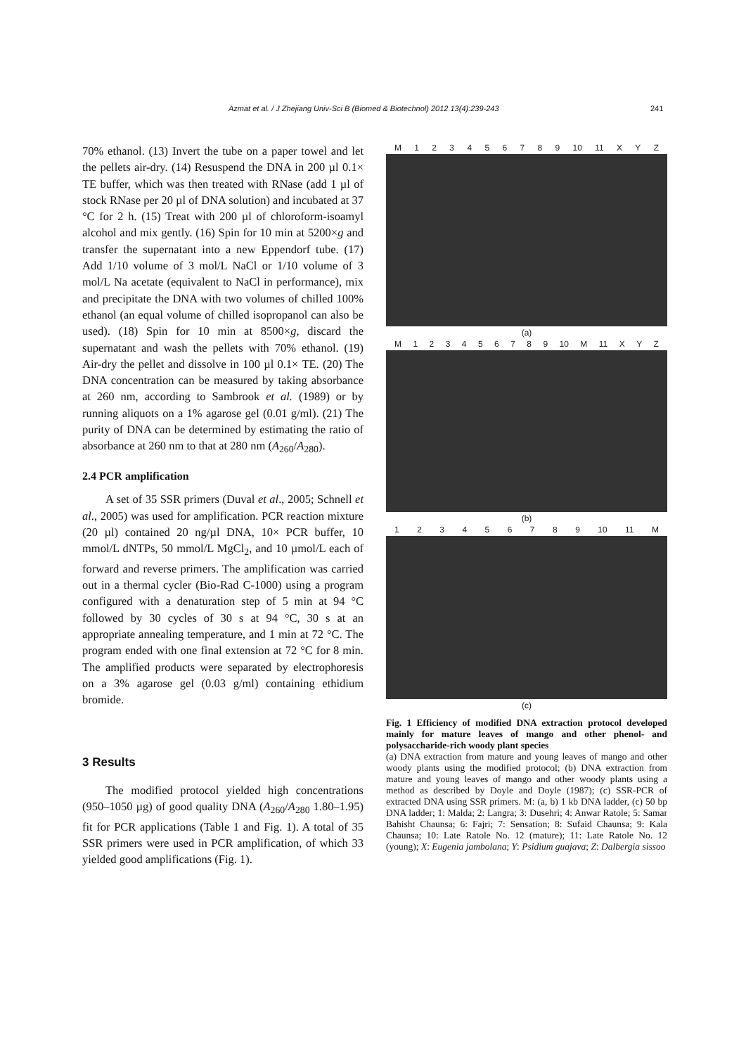Azmat et al. / J Zhejiang Univ-Sci B (Biomed & Biotechnol) 2012 13(4):239-243 241
70% ethanol. (13) Invert the tube on a paper towel and let the pellets air-dry. (14) Resuspend the DNA in 200 µl 0.1× TE buffer, which was then treated with RNase (add 1 µl of stock RNase per 20 µl of DNA solution) and incubated at 37 °C for 2 h. (15) Treat with 200 µl of chloroform-isoamyl alcohol and mix gently. (16) Spin for 10 min at 5200×g and transfer the supernatant into a new Eppendorf tube. (17) Add 1/10 volume of 3 mol/L NaCl or 1/10 volume of 3 mol/L Na acetate (equivalent to NaCl in performance), mix and precipitate the DNA with two volumes of chilled 100% ethanol (an equal volume of chilled isopropanol can also be used). (18) Spin for 10 min at 8500×g, discard the supernatant and wash the pellets with 70% ethanol. (19) Air-dry the pellet and dissolve in 100 µl 0.1× TE. (20) The DNA concentration can be measured by taking absorbance at 260 nm, according to Sambrook et al. (1989) or by running aliquots on a 1% agarose gel (0.01 g/ml). (21) The purity of DNA can be determined by estimating the ratio of absorbance at 260 nm to that at 280 nm (A<sub>260</sub>/A<sub>280</sub>).
2.4 PCR amplification
A set of 35 SSR primers (Duval et al., 2005; Schnell et al., 2005) was used for amplification. PCR reaction mixture (20 µl) contained 20 ng/µl DNA, 10× PCR buffer, 10 mmol/L dNTPs, 50 mmol/L MgCl<sub>2</sub>, and 10 µmol/L each of forward and reverse primers. The amplification was carried out in a thermal cycler (Bio-Rad C-1000) using a program configured with a denaturation step of 5 min at 94 °C followed by 30 cycles of 30 s at 94 °C, 30 s at an appropriate annealing temperature, and 1 min at 72 °C. The program ended with one final extension at 72 °C for 8 min. The amplified products were separated by electrophoresis on a 3% agarose gel (0.03 g/ml) containing ethidium bromide.
3 Results
The modified protocol yielded high concentrations (950–1050 µg) of good quality DNA (A<sub>260</sub>/A<sub>280</sub> 1.80–1.95) fit for PCR applications (Table 1 and Fig. 1). A total of 35 SSR primers were used in PCR amplification, of which 33 yielded good amplifications (Fig. 1).
M 123456789 10 11 XYZ
(a)
M 123456789 10 M 11 XYZ
(b)
123456789 10 11 M
(c)
Fig. 1 Efficiency of modified DNA extraction protocol developed mainly for mature leaves of mango and other phenol- and polysaccharide-rich woody plant species
(a) DNA extraction from mature and young leaves of mango and other woody plants using the modified protocol; (b) DNA extraction from mature and young leaves of mango and other woody plants using a method as described by Doyle and Doyle (1987); (c) SSR-PCR of extracted DNA using SSR primers. M: (a, b) 1 kb DNA ladder, (c) 50 bp DNA ladder; 1: Malda; 2: Langra; 3: Dusehri; 4: Anwar Ratole; 5: Samar Bahisht Chaunsa; 6: Fajri; 7: Sensation; 8: Sufaid Chaunsa; 9: Kala Chaunsa; 10: Late Ratole No. 12 (mature); 11: Late Ratole No. 12 (young); X: Eugenia jambolana; Y: Psidium guajava; Z: Dalbergia sissoo